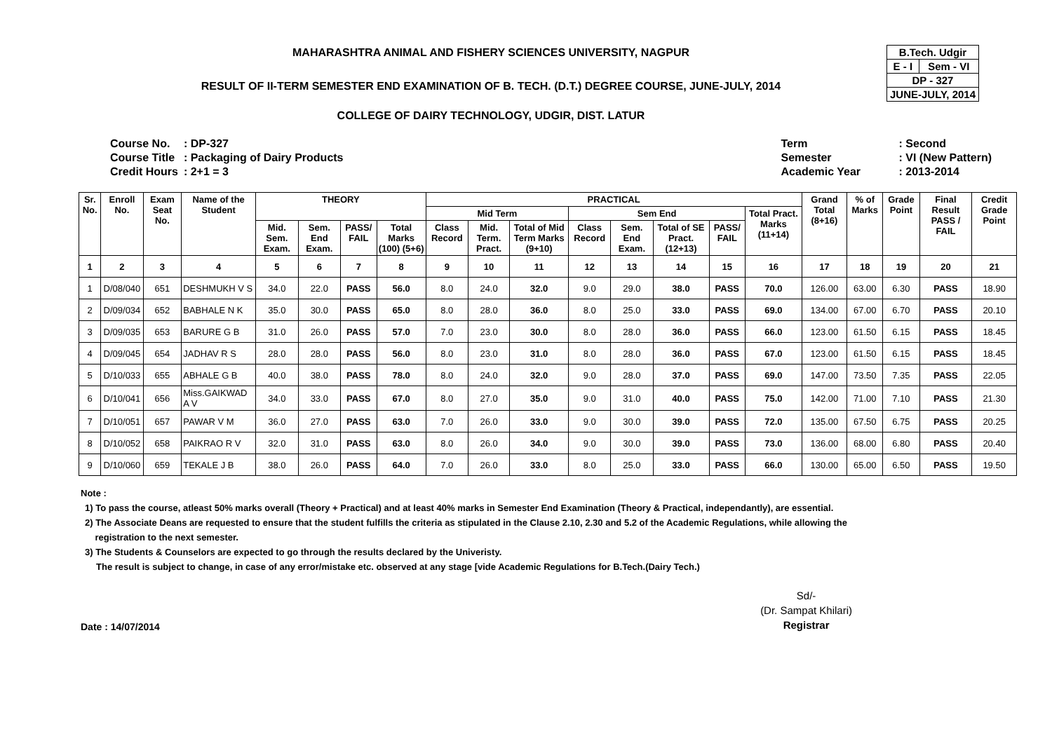MAHARASHTRA ANIMAL AND FISHERY SCIENCES UNIVERSITY, NAGPUR
RESULT OF II-TERM SEMESTER END EXAMINATION OF B. TECH. (D.T.) DEGREE COURSE, JUNE-JULY, 2014
COLLEGE OF DAIRY TECHNOLOGY, UDGIR, DIST. LATUR
| B.Tech. Udgir | |
| E - I | Sem - VI |
| DP - 327 | |
| JUNE-JULY, 2014 | |
| Course No. | : DP-327 |
| Course Title | : Packaging of Dairy Products |
| Credit Hours | : 2+1 = 3 |
| Term | : Second |
| Semester | : VI (New Pattern) |
| Academic Year | : 2013-2014 |
| Sr. No. | Enroll No. | Exam Seat No. | Name of the Student | THEORY | | | | PRACTICAL | | | | | | | | Grand Total (8+16) | % of Marks | Grade Point | Final Result PASS / FAIL | Credit Grade Point |
| --- | --- | --- | --- | --- | --- | --- | --- | --- | --- | --- | --- | --- | --- | --- | --- | --- | --- | --- | --- | --- |
| | | | | | | | | Mid Term | | | Sem End | | | | Total Pract. Marks (11+14) | | | | | |
| | | | | Mid. Sem. Exam. | Sem. End Exam. | PASS/ FAIL | Total Marks (100) (5+6) | Class Record | Mid. Term. Pract. | Total of Mid Term Marks (9+10) | Class Record | Sem. End Exam. | Total of SE Pract. (12+13) | PASS/ FAIL | | | | | | |
| 1 | 2 | 3 | 4 | 5 | 6 | 7 | 8 | 9 | 10 | 11 | 12 | 13 | 14 | 15 | 16 | 17 | 18 | 19 | 20 | 21 |
| 1 | D/08/040 | 651 | DESHMUKH V S | 34.0 | 22.0 | PASS | 56.0 | 8.0 | 24.0 | 32.0 | 9.0 | 29.0 | 38.0 | PASS | 70.0 | 126.00 | 63.00 | 6.30 | PASS | 18.90 |
| 2 | D/09/034 | 652 | BABHALE N K | 35.0 | 30.0 | PASS | 65.0 | 8.0 | 28.0 | 36.0 | 8.0 | 25.0 | 33.0 | PASS | 69.0 | 134.00 | 67.00 | 6.70 | PASS | 20.10 |
| 3 | D/09/035 | 653 | BARURE G B | 31.0 | 26.0 | PASS | 57.0 | 7.0 | 23.0 | 30.0 | 8.0 | 28.0 | 36.0 | PASS | 66.0 | 123.00 | 61.50 | 6.15 | PASS | 18.45 |
| 4 | D/09/045 | 654 | JADHAV R S | 28.0 | 28.0 | PASS | 56.0 | 8.0 | 23.0 | 31.0 | 8.0 | 28.0 | 36.0 | PASS | 67.0 | 123.00 | 61.50 | 6.15 | PASS | 18.45 |
| 5 | D/10/033 | 655 | ABHALE G B | 40.0 | 38.0 | PASS | 78.0 | 8.0 | 24.0 | 32.0 | 9.0 | 28.0 | 37.0 | PASS | 69.0 | 147.00 | 73.50 | 7.35 | PASS | 22.05 |
| 6 | D/10/041 | 656 | Miss.GAIKWAD A V | 34.0 | 33.0 | PASS | 67.0 | 8.0 | 27.0 | 35.0 | 9.0 | 31.0 | 40.0 | PASS | 75.0 | 142.00 | 71.00 | 7.10 | PASS | 21.30 |
| 7 | D/10/051 | 657 | PAWAR V M | 36.0 | 27.0 | PASS | 63.0 | 7.0 | 26.0 | 33.0 | 9.0 | 30.0 | 39.0 | PASS | 72.0 | 135.00 | 67.50 | 6.75 | PASS | 20.25 |
| 8 | D/10/052 | 658 | PAIKRAO R V | 32.0 | 31.0 | PASS | 63.0 | 8.0 | 26.0 | 34.0 | 9.0 | 30.0 | 39.0 | PASS | 73.0 | 136.00 | 68.00 | 6.80 | PASS | 20.40 |
| 9 | D/10/060 | 659 | TEKALE J B | 38.0 | 26.0 | PASS | 64.0 | 7.0 | 26.0 | 33.0 | 8.0 | 25.0 | 33.0 | PASS | 66.0 | 130.00 | 65.00 | 6.50 | PASS | 19.50 |
Note :
1) To pass the course, atleast 50% marks overall (Theory + Practical) and at least 40% marks in Semester End Examination (Theory & Practical, independantly), are essential.
2) The Associate Deans are requested to ensure that the student fulfills the criteria as stipulated in the Clause 2.10, 2.30 and 5.2 of the Academic Regulations, while allowing the
registration to the next semester.
3) The Students & Counselors are expected to go through the results declared by the Univeristy.
The result is subject to change, in case of any error/mistake etc. observed at any stage [vide Academic Regulations for B.Tech.(Dairy Tech.)
Date : 14/07/2014
Sd/-
(Dr. Sampat Khilari)
Registrar